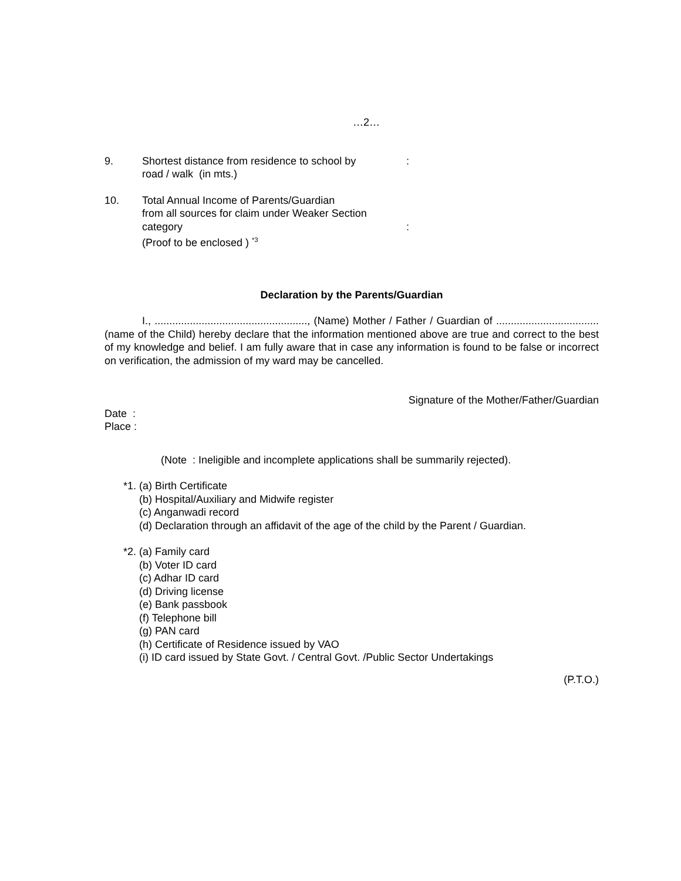…2…
9. Shortest distance from residence to school by
road / walk (in mts.)
:
10. Total Annual Income of Parents/Guardian
from all sources for claim under Weaker Section category
(Proof to be enclosed ) <sup>*3</sup>
:
Declaration by the Parents/Guardian
I., ...................................................., (Name) Mother / Father / Guardian of ................................... (name of the Child) hereby declare that the information mentioned above are true and correct to the best of my knowledge and belief. I am fully aware that in case any information is found to be false or incorrect on verification, the admission of my ward may be cancelled.
Signature of the Mother/Father/Guardian
Date :
Place :
(Note : Ineligible and incomplete applications shall be summarily rejected).
*1. (a) Birth Certificate
(b) Hospital/Auxiliary and Midwife register
(c) Anganwadi record
(d) Declaration through an affidavit of the age of the child by the Parent / Guardian.
*2. (a) Family card
(b) Voter ID card
(c) Adhar ID card
(d) Driving license
(e) Bank passbook
(f) Telephone bill
(g) PAN card
(h) Certificate of Residence issued by VAO
(i) ID card issued by State Govt. / Central Govt. /Public Sector Undertakings
(P.T.O.)